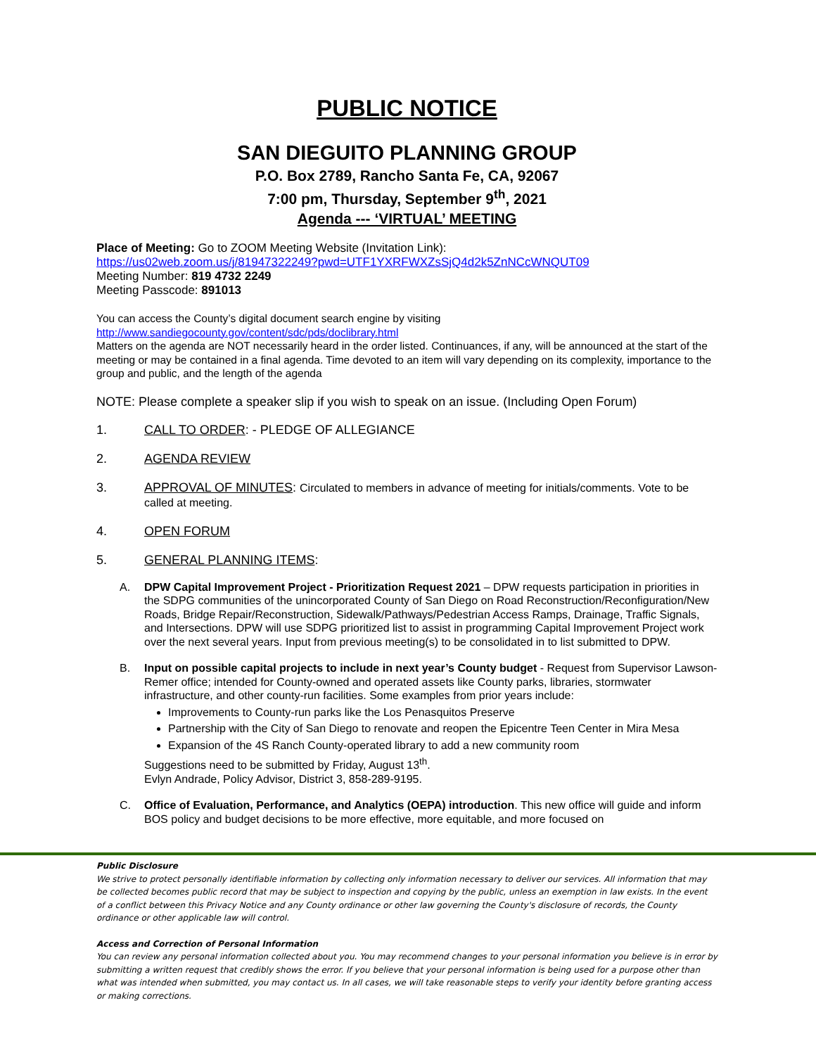PUBLIC NOTICE
SAN DIEGUITO PLANNING GROUP
P.O. Box 2789, Rancho Santa Fe, CA, 92067
7:00 pm, Thursday, September 9<sup>th</sup>, 2021
Agenda --- ‘VIRTUAL’ MEETING
Place of Meeting: Go to ZOOM Meeting Website (Invitation Link):
https://us02web.zoom.us/j/81947322249?pwd=UTF1YXRFWXZsSjQ4d2k5ZnNCcWNQUT09
Meeting Number: 819 4732 2249
Meeting Passcode: 891013
You can access the County’s digital document search engine by visiting
http://www.sandiegocounty.gov/content/sdc/pds/doclibrary.html
Matters on the agenda are NOT necessarily heard in the order listed. Continuances, if any, will be announced at the start of the meeting or may be contained in a final agenda. Time devoted to an item will vary depending on its complexity, importance to the group and public, and the length of the agenda
NOTE: Please complete a speaker slip if you wish to speak on an issue. (Including Open Forum)
1. CALL TO ORDER: - PLEDGE OF ALLEGIANCE
2. AGENDA REVIEW
3. APPROVAL OF MINUTES: Circulated to members in advance of meeting for initials/comments. Vote to be called at meeting.
4. OPEN FORUM
5. GENERAL PLANNING ITEMS:
A. DPW Capital Improvement Project - Prioritization Request 2021 – DPW requests participation in priorities in the SDPG communities of the unincorporated County of San Diego on Road Reconstruction/Reconfiguration/New Roads, Bridge Repair/Reconstruction, Sidewalk/Pathways/Pedestrian Access Ramps, Drainage, Traffic Signals, and Intersections. DPW will use SDPG prioritized list to assist in programming Capital Improvement Project work over the next several years. Input from previous meeting(s) to be consolidated in to list submitted to DPW.
B. Input on possible capital projects to include in next year’s County budget - Request from Supervisor Lawson-Remer office; intended for County-owned and operated assets like County parks, libraries, stormwater infrastructure, and other county-run facilities. Some examples from prior years include:
Improvements to County-run parks like the Los Penasquitos Preserve
Partnership with the City of San Diego to renovate and reopen the Epicentre Teen Center in Mira Mesa
Expansion of the 4S Ranch County-operated library to add a new community room
Suggestions need to be submitted by Friday, August 13<sup>th</sup>.
Evlyn Andrade, Policy Advisor, District 3, 858-289-9195.
C. Office of Evaluation, Performance, and Analytics (OEPA) introduction. This new office will guide and inform BOS policy and budget decisions to be more effective, more equitable, and more focused on
Public Disclosure
We strive to protect personally identifiable information by collecting only information necessary to deliver our services. All information that may be collected becomes public record that may be subject to inspection and copying by the public, unless an exemption in law exists. In the event of a conflict between this Privacy Notice and any County ordinance or other law governing the County's disclosure of records, the County ordinance or other applicable law will control.
Access and Correction of Personal Information
You can review any personal information collected about you. You may recommend changes to your personal information you believe is in error by submitting a written request that credibly shows the error. If you believe that your personal information is being used for a purpose other than what was intended when submitted, you may contact us. In all cases, we will take reasonable steps to verify your identity before granting access or making corrections.